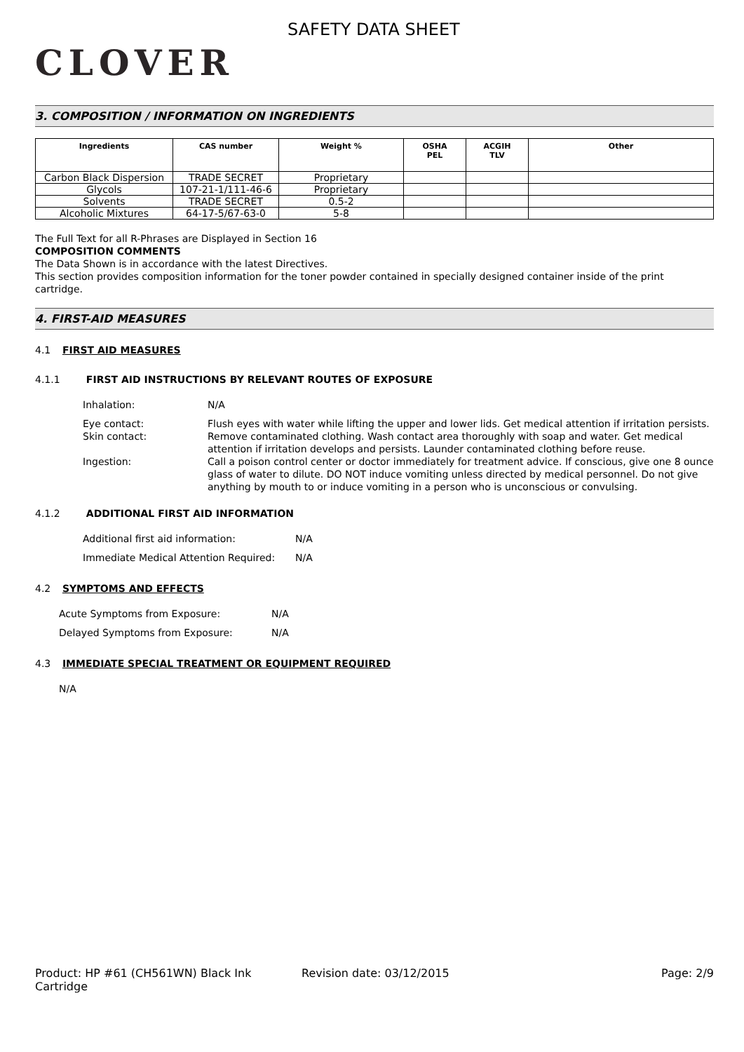CLOVER
SAFETY DATA SHEET
3. COMPOSITION / INFORMATION ON INGREDIENTS
| Ingredients | CAS number | Weight % | OSHA PEL | ACGIH TLV | Other |
| --- | --- | --- | --- | --- | --- |
| Carbon Black Dispersion | TRADE SECRET | Proprietary | | | |
| Glycols | 107-21-1/111-46-6 | Proprietary | | | |
| Solvents | TRADE SECRET | 0.5-2 | | | |
| Alcoholic Mixtures | 64-17-5/67-63-0 | 5-8 | | | |
The Full Text for all R-Phrases are Displayed in Section 16
COMPOSITION COMMENTS
The Data Shown is in accordance with the latest Directives.
This section provides composition information for the toner powder contained in specially designed container inside of the print cartridge.
4. FIRST-AID MEASURES
4.1 FIRST AID MEASURES
4.1.1 FIRST AID INSTRUCTIONS BY RELEVANT ROUTES OF EXPOSURE
Inhalation: N/A
Eye contact: Flush eyes with water while lifting the upper and lower lids. Get medical attention if irritation persists.
Skin contact: Remove contaminated clothing. Wash contact area thoroughly with soap and water. Get medical attention if irritation develops and persists. Launder contaminated clothing before reuse.
Ingestion: Call a poison control center or doctor immediately for treatment advice. If conscious, give one 8 ounce glass of water to dilute. DO NOT induce vomiting unless directed by medical personnel. Do not give anything by mouth to or induce vomiting in a person who is unconscious or convulsing.
4.1.2 ADDITIONAL FIRST AID INFORMATION
Additional first aid information: N/A
Immediate Medical Attention Required: N/A
4.2 SYMPTOMS AND EFFECTS
Acute Symptoms from Exposure: N/A
Delayed Symptoms from Exposure: N/A
4.3 IMMEDIATE SPECIAL TREATMENT OR EQUIPMENT REQUIRED
N/A
Product: HP #61 (CH561WN) Black Ink Cartridge Revision date: 03/12/2015 Page: 2/9